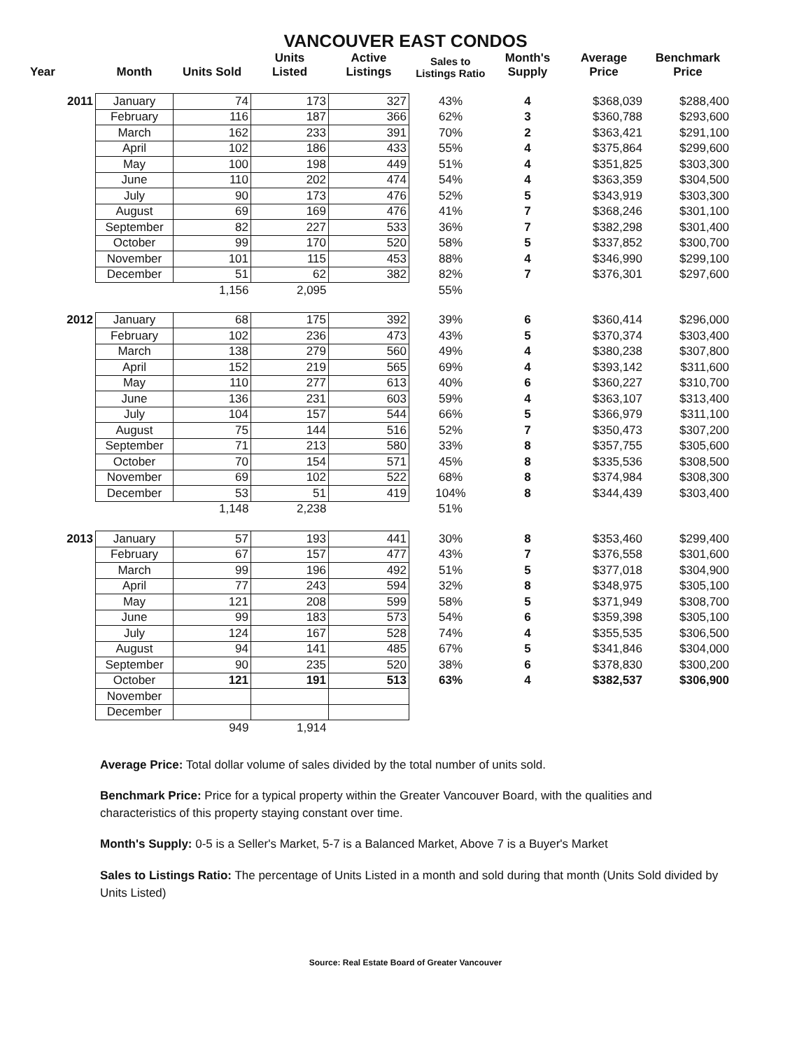VANCOUVER EAST CONDOS
| Year | Month | Units Sold | Units Listed | Active Listings | Sales to Listings Ratio | Month's Supply | Average Price | Benchmark Price |
| --- | --- | --- | --- | --- | --- | --- | --- | --- |
| 2011 | January | 74 | 173 | 327 | 43% | 4 | $368,039 | $288,400 |
| | February | 116 | 187 | 366 | 62% | 3 | $360,788 | $293,600 |
| | March | 162 | 233 | 391 | 70% | 2 | $363,421 | $291,100 |
| | April | 102 | 186 | 433 | 55% | 4 | $375,864 | $299,600 |
| | May | 100 | 198 | 449 | 51% | 4 | $351,825 | $303,300 |
| | June | 110 | 202 | 474 | 54% | 4 | $363,359 | $304,500 |
| | July | 90 | 173 | 476 | 52% | 5 | $343,919 | $303,300 |
| | August | 69 | 169 | 476 | 41% | 7 | $368,246 | $301,100 |
| | September | 82 | 227 | 533 | 36% | 7 | $382,298 | $301,400 |
| | October | 99 | 170 | 520 | 58% | 5 | $337,852 | $300,700 |
| | November | 101 | 115 | 453 | 88% | 4 | $346,990 | $299,100 |
| | December | 51 | 62 | 382 | 82% | 7 | $376,301 | $297,600 |
| | | 1,156 | 2,095 | | 55% | | | |
| 2012 | January | 68 | 175 | 392 | 39% | 6 | $360,414 | $296,000 |
| | February | 102 | 236 | 473 | 43% | 5 | $370,374 | $303,400 |
| | March | 138 | 279 | 560 | 49% | 4 | $380,238 | $307,800 |
| | April | 152 | 219 | 565 | 69% | 4 | $393,142 | $311,600 |
| | May | 110 | 277 | 613 | 40% | 6 | $360,227 | $310,700 |
| | June | 136 | 231 | 603 | 59% | 4 | $363,107 | $313,400 |
| | July | 104 | 157 | 544 | 66% | 5 | $366,979 | $311,100 |
| | August | 75 | 144 | 516 | 52% | 7 | $350,473 | $307,200 |
| | September | 71 | 213 | 580 | 33% | 8 | $357,755 | $305,600 |
| | October | 70 | 154 | 571 | 45% | 8 | $335,536 | $308,500 |
| | November | 69 | 102 | 522 | 68% | 8 | $374,984 | $308,300 |
| | December | 53 | 51 | 419 | 104% | 8 | $344,439 | $303,400 |
| | | 1,148 | 2,238 | | 51% | | | |
| 2013 | January | 57 | 193 | 441 | 30% | 8 | $353,460 | $299,400 |
| | February | 67 | 157 | 477 | 43% | 7 | $376,558 | $301,600 |
| | March | 99 | 196 | 492 | 51% | 5 | $377,018 | $304,900 |
| | April | 77 | 243 | 594 | 32% | 8 | $348,975 | $305,100 |
| | May | 121 | 208 | 599 | 58% | 5 | $371,949 | $308,700 |
| | June | 99 | 183 | 573 | 54% | 6 | $359,398 | $305,100 |
| | July | 124 | 167 | 528 | 74% | 4 | $355,535 | $306,500 |
| | August | 94 | 141 | 485 | 67% | 5 | $341,846 | $304,000 |
| | September | 90 | 235 | 520 | 38% | 6 | $378,830 | $300,200 |
| | October | 121 | 191 | 513 | 63% | 4 | $382,537 | $306,900 |
| | November | | | | | | | |
| | December | | | | | | | |
| | | 949 | 1,914 | | | | | |
Average Price: Total dollar volume of sales divided by the total number of units sold.
Benchmark Price: Price for a typical property within the Greater Vancouver Board, with the qualities and characteristics of this property staying constant over time.
Month's Supply: 0-5 is a Seller's Market, 5-7 is a Balanced Market, Above 7 is a Buyer's Market
Sales to Listings Ratio: The percentage of Units Listed in a month and sold during that month (Units Sold divided by Units Listed)
Source: Real Estate Board of Greater Vancouver